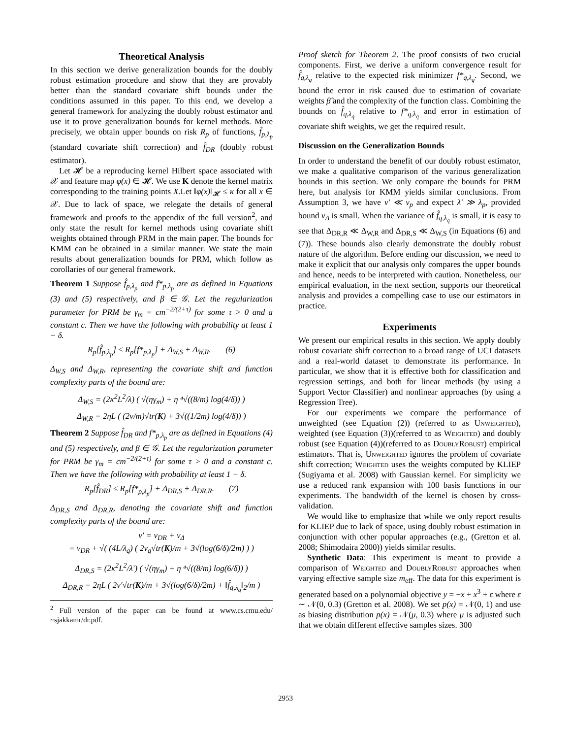Theoretical Analysis
In this section we derive generalization bounds for the doubly robust estimation procedure and show that they are provably better than the standard covariate shift bounds under the conditions assumed in this paper. To this end, we develop a general framework for analyzing the doubly robust estimator and use it to prove generalization bounds for kernel methods. More precisely, we obtain upper bounds on risk R<sub>p</sub> of functions, f̂<sub>p,λ<sub>p</sub></sub> (standard covariate shift correction) and f̂<sub>DR</sub> (doubly robust estimator).
Let 𝓗 be a reproducing kernel Hilbert space associated with 𝒳 and feature map φ(x) ∈ 𝓗. We use K denote the kernel matrix corresponding to the training points X.Let ‖φ(x)‖<sub>𝓗</sub> ≤ κ for all x ∈ 𝒳. Due to lack of space, we relegate the details of general framework and proofs to the appendix of the full version<sup>2</sup>, and only state the result for kernel methods using covariate shift weights obtained through PRM in the main paper. The bounds for KMM can be obtained in a similar manner. We state the main results about generalization bounds for PRM, which follow as corollaries of our general framework.
Theorem 1 Suppose f̂<sub>p,λ<sub>p</sub></sub> and f*<sub>p,λ<sub>p</sub></sub> are as defined in Equations (3) and (5) respectively, and β ∈ 𝒢. Let the regularization parameter for PRM be γ<sub>m</sub> = cm<sup>−2/(2+τ)</sup> for some τ > 0 and a constant c. Then we have the following with probability at least 1 − δ.
R<sub>p</sub>[f̂<sub>p,λ<sub>p</sub></sub>] ≤ R<sub>p</sub>[f*<sub>p,λ<sub>p</sub></sub>] + Δ<sub>W,S</sub> + Δ<sub>W,R</sub>. (6)
Δ<sub>W,S</sub> and Δ<sub>W,R</sub>, representing the covariate shift and function complexity parts of the bound are:
Δ<sub>W,S</sub> = (2κ<sup>2</sup>L<sup>2</sup>/λ) ( √(ηγ<sub>m</sub>) + η ⁴√((8/m) log(4/δ)) )
Δ<sub>W,R</sub> = 2ηL ( (2ν/m)√tr(K) + 3√((1/2m) log(4/δ)) )
Theorem 2 Suppose f̂<sub>DR</sub> and f*<sub>p,λ<sub>p</sub></sub> are as defined in Equations (4) and (5) respectively, and β ∈ 𝒢. Let the regularization parameter for PRM be γ<sub>m</sub> = cm<sup>−2/(2+τ)</sup> for some τ > 0 and a constant c. Then we have the following with probability at least 1 − δ.
R<sub>p</sub>[f̂<sub>DR</sub>] ≤ R<sub>p</sub>[f*<sub>p,λ<sub>p</sub></sub>] + Δ<sub>DR,S</sub> + Δ<sub>DR,R</sub>. (7)
Δ<sub>DR,S</sub> and Δ<sub>DR,R</sub>, denoting the covariate shift and function complexity parts of the bound are:
ν′ = ν<sub>DR</sub> + ν<sub>Δ</sub>
= ν<sub>DR</sub> + √( (4L/λ<sub>q</sub>) ( 2ν<sub>q</sub>√tr(K)/m + 3√(log(6/δ)/2m) ) )
Δ<sub>DR,S</sub> = (2κ<sup>2</sup>L<sup>2</sup>/λ′) ( √(ηγ<sub>m</sub>) + η ⁴√((8/m) log(6/δ)) )
Δ<sub>DR,R</sub> = 2ηL ( 2ν′√tr(K)/m + 3√(log(6/δ)/2m) + ‖f̂<sub>q,λ<sub>q</sub></sub>‖<sub>2</sub>/m )
<sup>2</sup> Full version of the paper can be found at www.cs.cmu.edu/ ~sjakkamr/dr.pdf.
Proof sketch for Theorem 2. The proof consists of two crucial components. First, we derive a uniform convergence result for f̂<sub>q,λ<sub>q</sub></sub> relative to the expected risk minimizer f*<sub>q,λ<sub>q</sub></sub>. Second, we bound the error in risk caused due to estimation of covariate weights β̂ and the complexity of the function class. Combining the bounds on f̂<sub>q,λ<sub>q</sub></sub> relative to f*<sub>q,λ<sub>q</sub></sub> and error in estimation of covariate shift weights, we get the required result.
Discussion on the Generalization Bounds
In order to understand the benefit of our doubly robust estimator, we make a qualitative comparison of the various generalization bounds in this section. We only compare the bounds for PRM here, but analysis for KMM yields similar conclusions. From Assumption 3, we have ν′ ≪ ν<sub>p</sub> and expect λ′ ≫ λ<sub>p</sub>, provided bound ν<sub>Δ</sub> is small. When the variance of f̂<sub>q,λ<sub>q</sub></sub> is small, it is easy to see that Δ<sub>DR,R</sub> ≪ Δ<sub>W,R</sub> and Δ<sub>DR,S</sub> ≪ Δ<sub>W,S</sub> (in Equations (6) and (7)). These bounds also clearly demonstrate the doubly robust nature of the algorithm. Before ending our discussion, we need to make it explicit that our analysis only compares the upper bounds and hence, needs to be interpreted with caution. Nonetheless, our empirical evaluation, in the next section, supports our theoretical analysis and provides a compelling case to use our estimators in practice.
Experiments
We present our empirical results in this section. We apply doubly robust covariate shift correction to a broad range of UCI datasets and a real-world dataset to demonstrate its performance. In particular, we show that it is effective both for classification and regression settings, and both for linear methods (by using a Support Vector Classifier) and nonlinear approaches (by using a Regression Tree).
For our experiments we compare the performance of unweighted (see Equation (2)) (referred to as Unweighted), weighted (see Equation (3))(referred to as Weighted) and doubly robust (see Equation (4))(referred to as DoublyRobust) empirical estimators. That is, Unweighted ignores the problem of covariate shift correction; Weighted uses the weights computed by KLIEP (Sugiyama et al. 2008) with Gaussian kernel. For simplicity we use a reduced rank expansion with 100 basis functions in our experiments. The bandwidth of the kernel is chosen by cross-validation.
We would like to emphasize that while we only report results for KLIEP due to lack of space, using doubly robust estimation in conjunction with other popular approaches (e.g., (Gretton et al. 2008; Shimodaira 2000)) yields similar results.
Synthetic Data: This experiment is meant to provide a comparison of Weighted and DoublyRobust approaches when varying effective sample size m<sub>eff</sub>. The data for this experiment is generated based on a polynomial objective y = −x + x<sup>3</sup> + ε where ε ∼ 𝒩(0, 0.3) (Gretton et al. 2008). We set p(x) = 𝒩(0, 1) and use as biasing distribution p(x) = 𝒩(μ, 0.3) where μ is adjusted such that we obtain different effective samples sizes. 300
2953